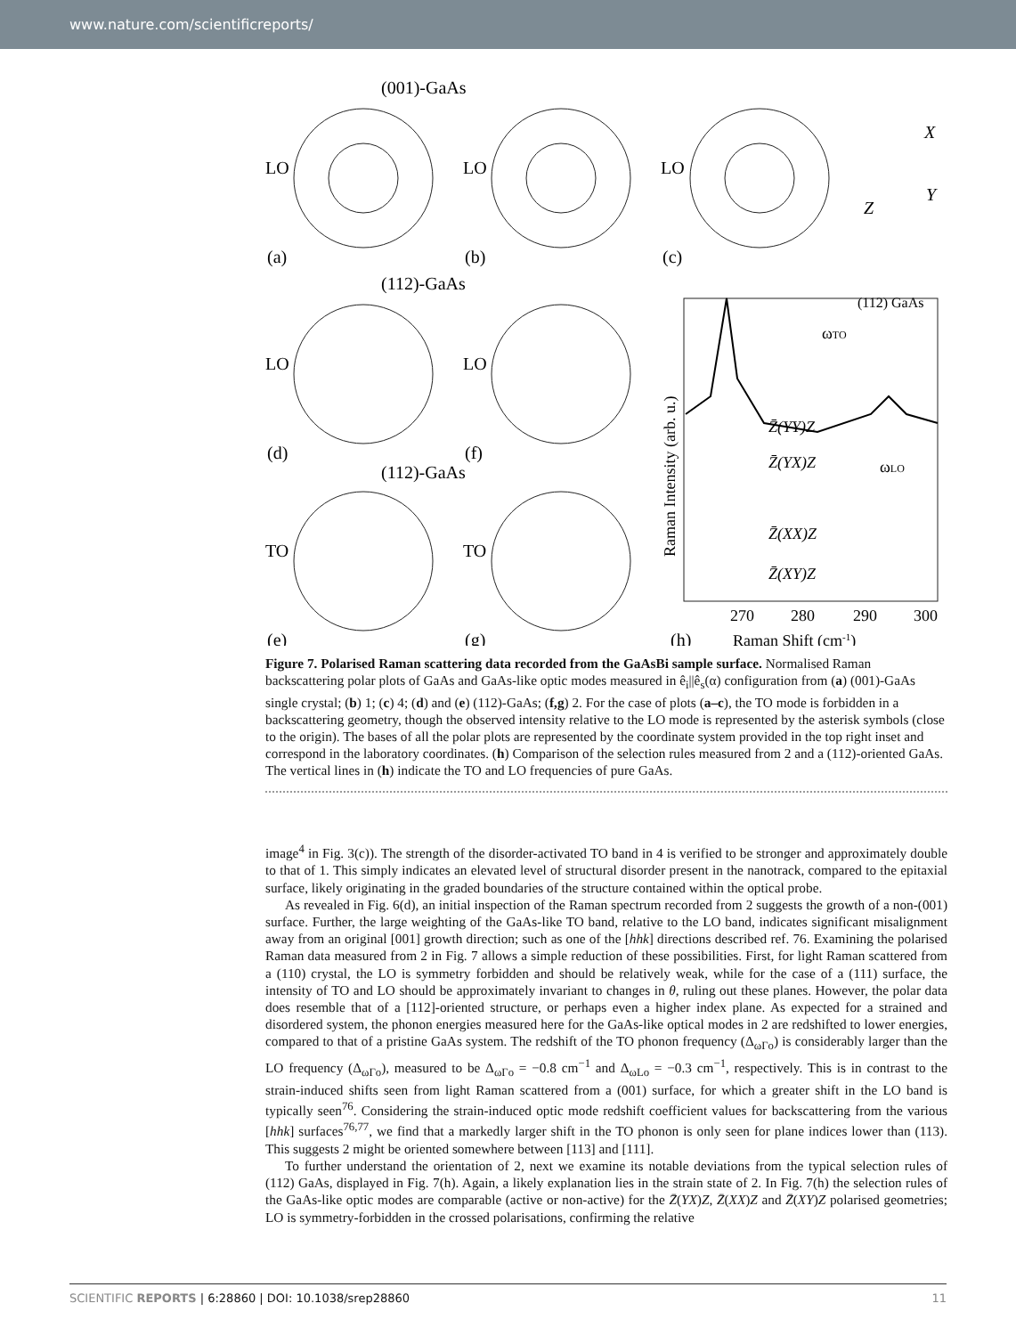www.nature.com/scientificreports/
(001)-GaAs
(112)-GaAs
(112)-GaAs
LO
LO
LO
LO
LO
TO
TO
(a)
(b)
(c)
(d)
(f)
(e)
(g)
(h)
X
Y
Z
ωTO
ωLO
(112) GaAs
Z̄(YY)Z
Z̄(YX)Z
Z̄(XX)Z
Z̄(XY)Z
270
280
290
300
Raman Shift (cm-1)
Raman Intensity (arb. u.)
Figure 7. Polarised Raman scattering data recorded from the GaAsBi sample surface. Normalised Raman backscattering polar plots of GaAs and GaAs-like optic modes measured in ê<sub>i</sub>||ê<sub>s</sub>(α) configuration from (a) (001)-GaAs single crystal; (b) 1; (c) 4; (d) and (e) (112)-GaAs; (f,g) 2. For the case of plots (a–c), the TO mode is forbidden in a backscattering geometry, though the observed intensity relative to the LO mode is represented by the asterisk symbols (close to the origin). The bases of all the polar plots are represented by the coordinate system provided in the top right inset and correspond in the laboratory coordinates. (h) Comparison of the selection rules measured from 2 and a (112)-oriented GaAs. The vertical lines in (h) indicate the TO and LO frequencies of pure GaAs.
image<sup>4</sup> in Fig. 3(c)). The strength of the disorder-activated TO band in 4 is verified to be stronger and approximately double to that of 1. This simply indicates an elevated level of structural disorder present in the nanotrack, compared to the epitaxial surface, likely originating in the graded boundaries of the structure contained within the optical probe.
As revealed in Fig. 6(d), an initial inspection of the Raman spectrum recorded from 2 suggests the growth of a non-(001) surface. Further, the large weighting of the GaAs-like TO band, relative to the LO band, indicates significant misalignment away from an original [001] growth direction; such as one of the [hhk] directions described ref. 76. Examining the polarised Raman data measured from 2 in Fig. 7 allows a simple reduction of these possibilities. First, for light Raman scattered from a (110) crystal, the LO is symmetry forbidden and should be relatively weak, while for the case of a (111) surface, the intensity of TO and LO should be approximately invariant to changes in θ, ruling out these planes. However, the polar data does resemble that of a [112]-oriented structure, or perhaps even a higher index plane. As expected for a strained and disordered system, the phonon energies measured here for the GaAs-like optical modes in 2 are redshifted to lower energies, compared to that of a pristine GaAs system. The redshift of the TO phonon frequency (Δ<sub>ωΓo</sub>) is considerably larger than the LO frequency (Δ<sub>ωΓo</sub>), measured to be Δ<sub>ωΓo</sub> = −0.8 cm<sup>−1</sup> and Δ<sub>ωLo</sub> = −0.3 cm<sup>−1</sup>, respectively. This is in contrast to the strain-induced shifts seen from light Raman scattered from a (001) surface, for which a greater shift in the LO band is typically seen<sup>76</sup>. Considering the strain-induced optic mode redshift coefficient values for backscattering from the various [hhk] surfaces<sup>76,77</sup>, we find that a markedly larger shift in the TO phonon is only seen for plane indices lower than (113). This suggests 2 might be oriented somewhere between [113] and [111].
To further understand the orientation of 2, next we examine its notable deviations from the typical selection rules of (112) GaAs, displayed in Fig. 7(h). Again, a likely explanation lies in the strain state of 2. In Fig. 7(h) the selection rules of the GaAs-like optic modes are comparable (active or non-active) for the Z̄(YX)Z, Z̄(XX)Z and Z̄(XY)Z polarised geometries; LO is symmetry-forbidden in the crossed polarisations, confirming the relative
SCIENTIFIC REPORTS | 6:28860 | DOI: 10.1038/srep28860 11